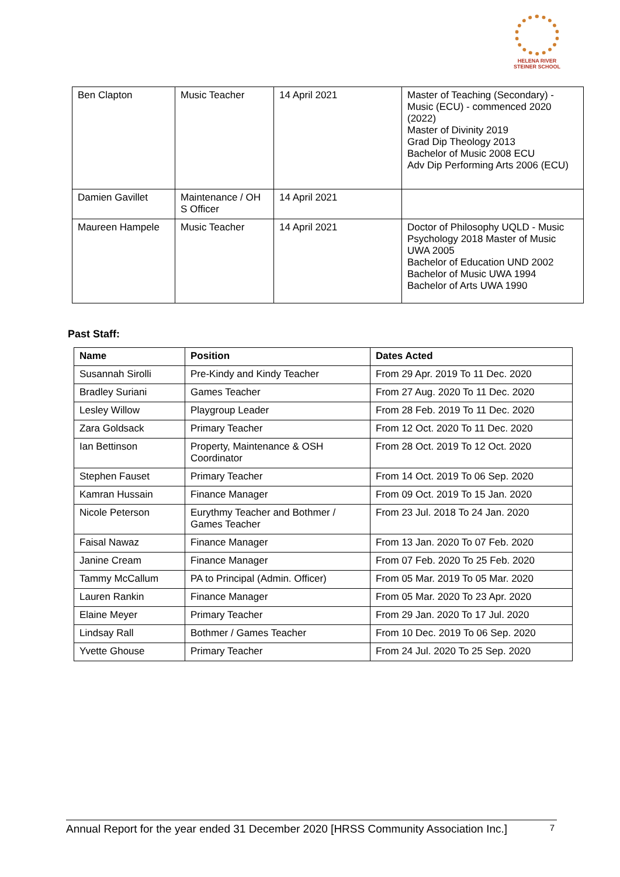HELENA RIVER
STEINER SCHOOL
| Ben Clapton | Music Teacher | 14 April 2021 | Master of Teaching (Secondary) - Music (ECU) - commenced 2020 (2022) Master of Divinity 2019 Grad Dip Theology 2013 Bachelor of Music 2008 ECU Adv Dip Performing Arts 2006 (ECU) |
| Damien Gavillet | Maintenance / OH S Officer | 14 April 2021 | |
| Maureen Hampele | Music Teacher | 14 April 2021 | Doctor of Philosophy UQLD - Music Psychology 2018 Master of Music UWA 2005 Bachelor of Education UND 2002 Bachelor of Music UWA 1994 Bachelor of Arts UWA 1990 |
Past Staff:
| Name | Position | Dates Acted |
| --- | --- | --- |
| Susannah Sirolli | Pre-Kindy and Kindy Teacher | From 29 Apr. 2019 To 11 Dec. 2020 |
| Bradley Suriani | Games Teacher | From 27 Aug. 2020 To 11 Dec. 2020 |
| Lesley Willow | Playgroup Leader | From 28 Feb. 2019 To 11 Dec. 2020 |
| Zara Goldsack | Primary Teacher | From 12 Oct. 2020 To 11 Dec. 2020 |
| Ian Bettinson | Property, Maintenance & OSH Coordinator | From 28 Oct. 2019 To 12 Oct. 2020 |
| Stephen Fauset | Primary Teacher | From 14 Oct. 2019 To 06 Sep. 2020 |
| Kamran Hussain | Finance Manager | From 09 Oct. 2019 To 15 Jan. 2020 |
| Nicole Peterson | Eurythmy Teacher and Bothmer / Games Teacher | From 23 Jul. 2018 To 24 Jan. 2020 |
| Faisal Nawaz | Finance Manager | From 13 Jan. 2020 To 07 Feb. 2020 |
| Janine Cream | Finance Manager | From 07 Feb. 2020 To 25 Feb. 2020 |
| Tammy McCallum | PA to Principal (Admin. Officer) | From 05 Mar. 2019 To 05 Mar. 2020 |
| Lauren Rankin | Finance Manager | From 05 Mar. 2020 To 23 Apr. 2020 |
| Elaine Meyer | Primary Teacher | From 29 Jan. 2020 To 17 Jul. 2020 |
| Lindsay Rall | Bothmer / Games Teacher | From 10 Dec. 2019 To 06 Sep. 2020 |
| Yvette Ghouse | Primary Teacher | From 24 Jul. 2020 To 25 Sep. 2020 |
Annual Report for the year ended 31 December 2020 [HRSS Community Association Inc.] 7